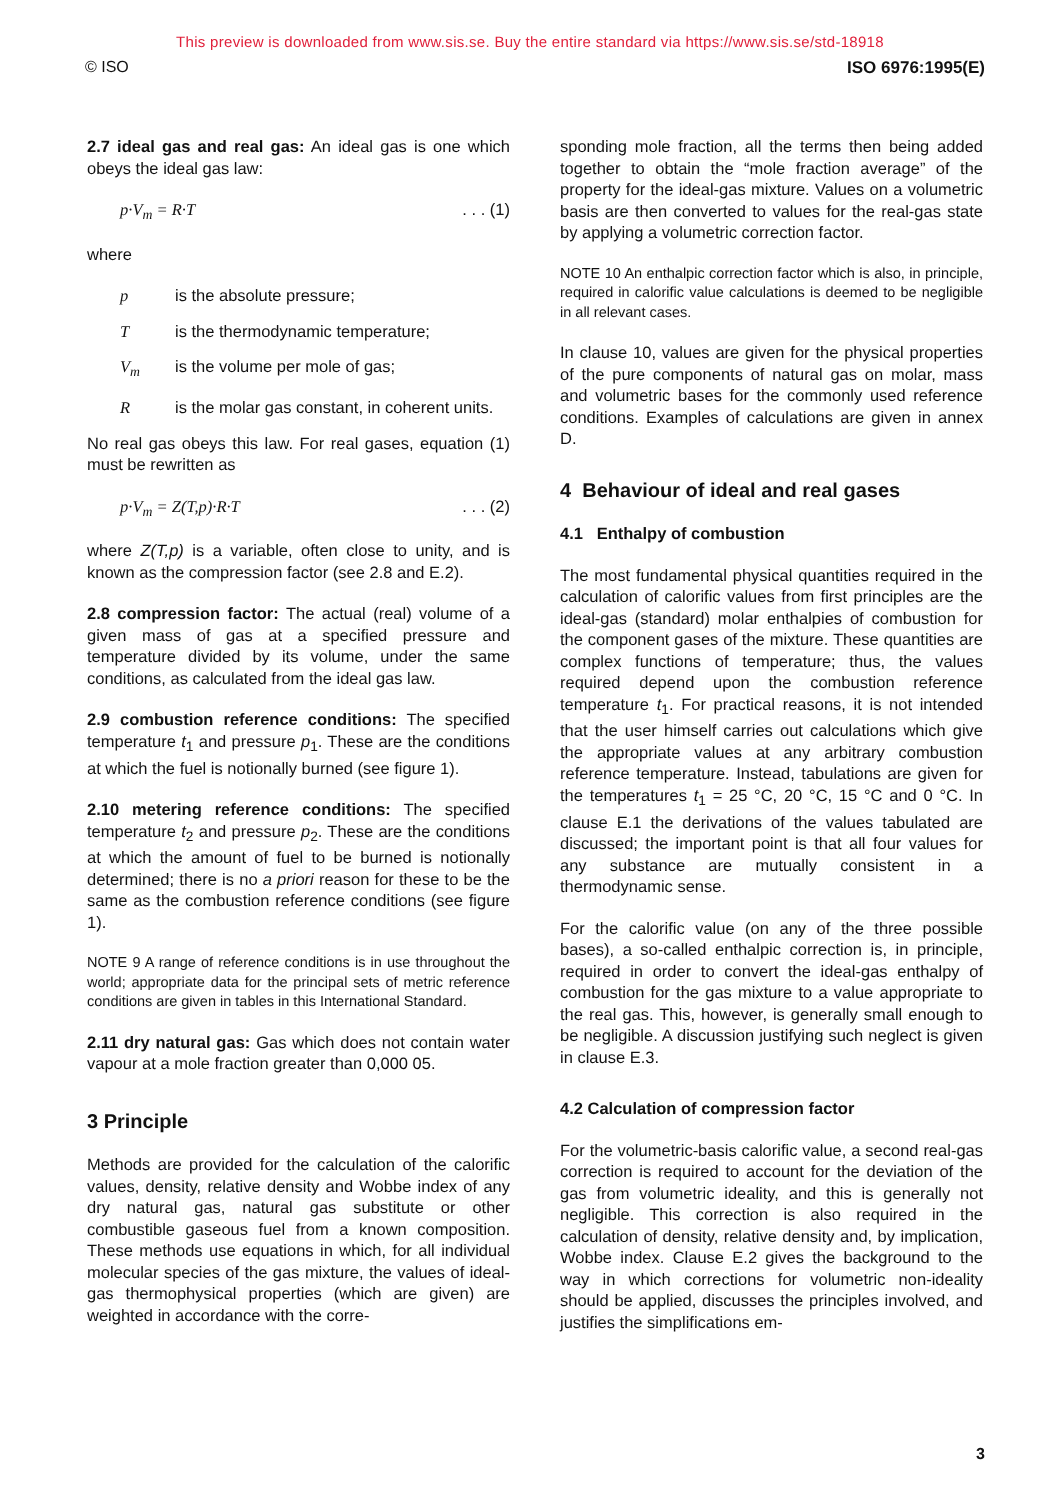This preview is downloaded from www.sis.se. Buy the entire standard via https://www.sis.se/std-18918
© ISO ISO 6976:1995(E)
2.7 ideal gas and real gas: An ideal gas is one which obeys the ideal gas law:
p·V<sub>m</sub> = R·T. . . (1)
where
p is the absolute pressure;
Tis the thermodynamic temperature;
V<sub>m</sub> is the volume per mole of gas;
Ris the molar gas constant, in coherent units.
No real gas obeys this law. For real gases, equation (1) must be rewritten as
p·V<sub>m</sub> = Z(T,p)·R·T. . . (2)
where Z(T,p) is a variable, often close to unity, and is known as the compression factor (see 2.8 and E.2).
2.8 compression factor: The actual (real) volume of a given mass of gas at a specified pressure and temperature divided by its volume, under the same conditions, as calculated from the ideal gas law.
2.9 combustion reference conditions: The specified temperature t<sub>1</sub> and pressure p<sub>1</sub>. These are the conditions at which the fuel is notionally burned (see figure 1).
2.10 metering reference conditions: The specified temperature t<sub>2</sub> and pressure p<sub>2</sub>. These are the conditions at which the amount of fuel to be burned is notionally determined; there is no a priori reason for these to be the same as the combustion reference conditions (see figure 1).
NOTE 9 A range of reference conditions is in use throughout the world; appropriate data for the principal sets of metric reference conditions are given in tables in this International Standard.
2.11 dry natural gas: Gas which does not contain water vapour at a mole fraction greater than 0,000 05.
3 Principle
Methods are provided for the calculation of the calorific values, density, relative density and Wobbe index of any dry natural gas, natural gas substitute or other combustible gaseous fuel from a known composition. These methods use equations in which, for all individual molecular species of the gas mixture, the values of ideal-gas thermophysical properties (which are given) are weighted in accordance with the corre-
sponding mole fraction, all the terms then being added together to obtain the “mole fraction average” of the property for the ideal-gas mixture. Values on a volumetric basis are then converted to values for the real-gas state by applying a volumetric correction factor.
NOTE 10 An enthalpic correction factor which is also, in principle, required in calorific value calculations is deemed to be negligible in all relevant cases.
In clause 10, values are given for the physical properties of the pure components of natural gas on molar, mass and volumetric bases for the commonly used reference conditions. Examples of calculations are given in annex D.
4 Behaviour of ideal and real gases
4.1 Enthalpy of combustion
The most fundamental physical quantities required in the calculation of calorific values from first principles are the ideal-gas (standard) molar enthalpies of combustion for the component gases of the mixture. These quantities are complex functions of temperature; thus, the values required depend upon the combustion reference temperature t<sub>1</sub>. For practical reasons, it is not intended that the user himself carries out calculations which give the appropriate values at any arbitrary combustion reference temperature. Instead, tabulations are given for the temperatures t<sub>1</sub> = 25 °C, 20 °C, 15 °C and 0 °C. In clause E.1 the derivations of the values tabulated are discussed; the important point is that all four values for any substance are mutually consistent in a thermodynamic sense.
For the calorific value (on any of the three possible bases), a so-called enthalpic correction is, in principle, required in order to convert the ideal-gas enthalpy of combustion for the gas mixture to a value appropriate to the real gas. This, however, is generally small enough to be negligible. A discussion justifying such neglect is given in clause E.3.
4.2 Calculation of compression factor
For the volumetric-basis calorific value, a second real-gas correction is required to account for the deviation of the gas from volumetric ideality, and this is generally not negligible. This correction is also required in the calculation of density, relative density and, by implication, Wobbe index. Clause E.2 gives the background to the way in which corrections for volumetric non-ideality should be applied, discusses the principles involved, and justifies the simplifications em-
3